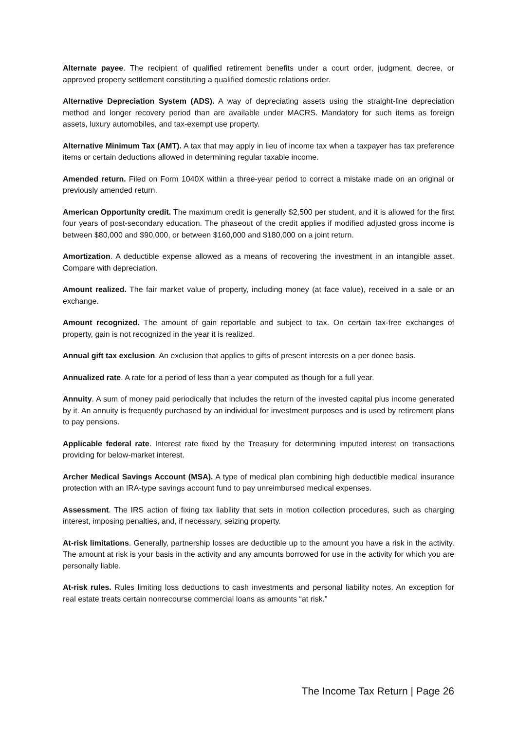Alternate payee. The recipient of qualified retirement benefits under a court order, judgment, decree, or approved property settlement constituting a qualified domestic relations order.
Alternative Depreciation System (ADS). A way of depreciating assets using the straight-line depreciation method and longer recovery period than are available under MACRS. Mandatory for such items as foreign assets, luxury automobiles, and tax-exempt use property.
Alternative Minimum Tax (AMT). A tax that may apply in lieu of income tax when a taxpayer has tax preference items or certain deductions allowed in determining regular taxable income.
Amended return. Filed on Form 1040X within a three-year period to correct a mistake made on an original or previously amended return.
American Opportunity credit. The maximum credit is generally $2,500 per student, and it is allowed for the first four years of post-secondary education. The phaseout of the credit applies if modified adjusted gross income is between $80,000 and $90,000, or between $160,000 and $180,000 on a joint return.
Amortization. A deductible expense allowed as a means of recovering the investment in an intangible asset. Compare with depreciation.
Amount realized. The fair market value of property, including money (at face value), received in a sale or an exchange.
Amount recognized. The amount of gain reportable and subject to tax. On certain tax-free exchanges of property, gain is not recognized in the year it is realized.
Annual gift tax exclusion. An exclusion that applies to gifts of present interests on a per donee basis.
Annualized rate. A rate for a period of less than a year computed as though for a full year.
Annuity. A sum of money paid periodically that includes the return of the invested capital plus income generated by it. An annuity is frequently purchased by an individual for investment purposes and is used by retirement plans to pay pensions.
Applicable federal rate. Interest rate fixed by the Treasury for determining imputed interest on transactions providing for below-market interest.
Archer Medical Savings Account (MSA). A type of medical plan combining high deductible medical insurance protection with an IRA-type savings account fund to pay unreimbursed medical expenses.
Assessment. The IRS action of fixing tax liability that sets in motion collection procedures, such as charging interest, imposing penalties, and, if necessary, seizing property.
At-risk limitations. Generally, partnership losses are deductible up to the amount you have a risk in the activity. The amount at risk is your basis in the activity and any amounts borrowed for use in the activity for which you are personally liable.
At-risk rules. Rules limiting loss deductions to cash investments and personal liability notes. An exception for real estate treats certain nonrecourse commercial loans as amounts “at risk.”
The Income Tax Return | Page 26